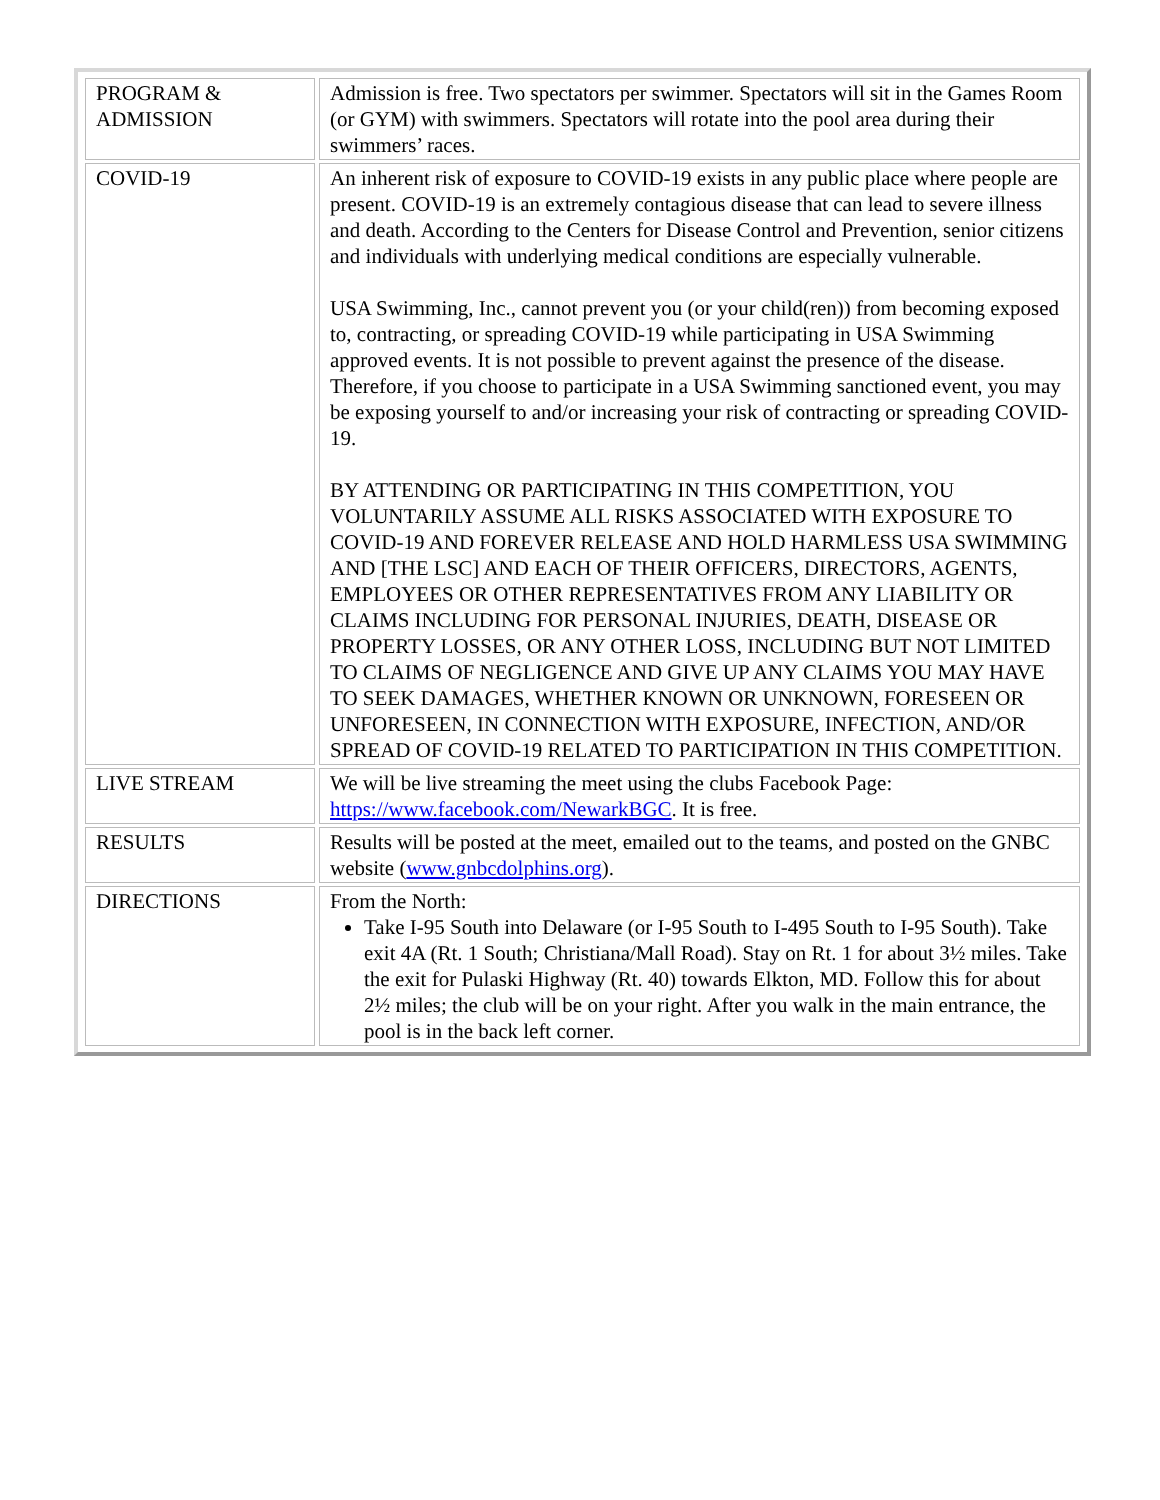| PROGRAM & ADMISSION | Admission is free. Two spectators per swimmer. Spectators will sit in the Games Room (or GYM) with swimmers. Spectators will rotate into the pool area during their swimmers’ races. |
| COVID-19 | An inherent risk of exposure to COVID-19 exists in any public place where people are present. COVID-19 is an extremely contagious disease that can lead to severe illness and death. According to the Centers for Disease Control and Prevention, senior citizens and individuals with underlying medical conditions are especially vulnerable. USA Swimming, Inc., cannot prevent you (or your child(ren)) from becoming exposed to, contracting, or spreading COVID-19 while participating in USA Swimming approved events. It is not possible to prevent against the presence of the disease. Therefore, if you choose to participate in a USA Swimming sanctioned event, you may be exposing yourself to and/or increasing your risk of contracting or spreading COVID-19. BY ATTENDING OR PARTICIPATING IN THIS COMPETITION, YOU VOLUNTARILY ASSUME ALL RISKS ASSOCIATED WITH EXPOSURE TO COVID-19 AND FOREVER RELEASE AND HOLD HARMLESS USA SWIMMING AND [THE LSC] AND EACH OF THEIR OFFICERS, DIRECTORS, AGENTS, EMPLOYEES OR OTHER REPRESENTATIVES FROM ANY LIABILITY OR CLAIMS INCLUDING FOR PERSONAL INJURIES, DEATH, DISEASE OR PROPERTY LOSSES, OR ANY OTHER LOSS, INCLUDING BUT NOT LIMITED TO CLAIMS OF NEGLIGENCE AND GIVE UP ANY CLAIMS YOU MAY HAVE TO SEEK DAMAGES, WHETHER KNOWN OR UNKNOWN, FORESEEN OR UNFORESEEN, IN CONNECTION WITH EXPOSURE, INFECTION, AND/OR SPREAD OF COVID-19 RELATED TO PARTICIPATION IN THIS COMPETITION. |
| LIVE STREAM | We will be live streaming the meet using the clubs Facebook Page: https://www.facebook.com/NewarkBGC . It is free. |
| RESULTS | Results will be posted at the meet, emailed out to the teams, and posted on the GNBC website ( www.gnbcdolphins.org ). |
| DIRECTIONS | From the North: Take I-95 South into Delaware (or I-95 South to I-495 South to I-95 South). Take exit 4A (Rt. 1 South; Christiana/Mall Road). Stay on Rt. 1 for about 3½ miles. Take the exit for Pulaski Highway (Rt. 40) towards Elkton, MD. Follow this for about 2½ miles; the club will be on your right. After you walk in the main entrance, the pool is in the back left corner. |